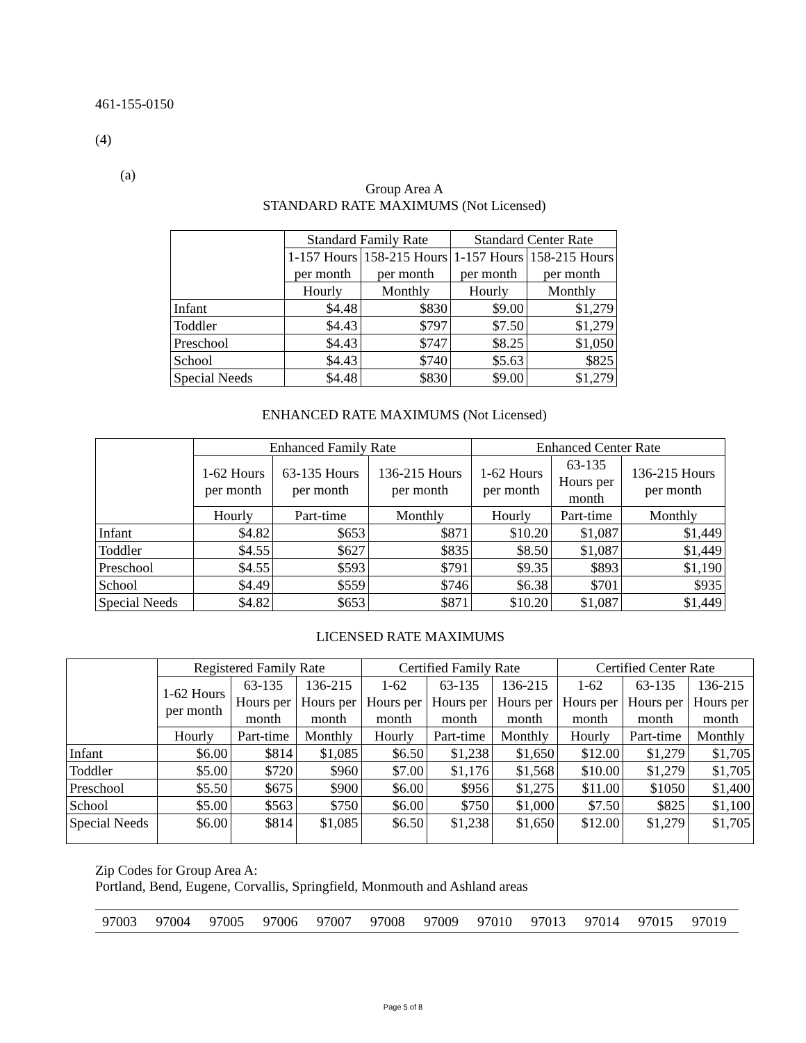461-155-0150
(4)
(a)
Group Area A
STANDARD RATE MAXIMUMS (Not Licensed)
| | Standard Family Rate | | Standard Center Rate | |
| --- | --- | --- | --- | --- |
| | 1-157 Hours per month | 158-215 Hours per month | 1-157 Hours per month | 158-215 Hours per month |
| | Hourly | Monthly | Hourly | Monthly |
| Infant | $4.48 | $830 | $9.00 | $1,279 |
| Toddler | $4.43 | $797 | $7.50 | $1,279 |
| Preschool | $4.43 | $747 | $8.25 | $1,050 |
| School | $4.43 | $740 | $5.63 | $825 |
| Special Needs | $4.48 | $830 | $9.00 | $1,279 |
ENHANCED RATE MAXIMUMS (Not Licensed)
| | Enhanced Family Rate | | | Enhanced Center Rate | | |
| --- | --- | --- | --- | --- | --- | --- |
| | 1-62 Hours per month | 63-135 Hours per month | 136-215 Hours per month | 1-62 Hours per month | 63-135 Hours per month | 136-215 Hours per month |
| | Hourly | Part-time | Monthly | Hourly | Part-time | Monthly |
| Infant | $4.82 | $653 | $871 | $10.20 | $1,087 | $1,449 |
| Toddler | $4.55 | $627 | $835 | $8.50 | $1,087 | $1,449 |
| Preschool | $4.55 | $593 | $791 | $9.35 | $893 | $1,190 |
| School | $4.49 | $559 | $746 | $6.38 | $701 | $935 |
| Special Needs | $4.82 | $653 | $871 | $10.20 | $1,087 | $1,449 |
LICENSED RATE MAXIMUMS
| | Registered Family Rate | | | Certified Family Rate | | | Certified Center Rate | | |
| --- | --- | --- | --- | --- | --- | --- | --- | --- | --- |
| | 1-62 Hours per month | 63-135 Hours per month | 136-215 Hours per month | 1-62 Hours per month | 63-135 Hours per month | 136-215 Hours per month | 1-62 Hours per month | 63-135 Hours per month | 136-215 Hours per month |
| | Hourly | Part-time | Monthly | Hourly | Part-time | Monthly | Hourly | Part-time | Monthly |
| Infant | $6.00 | $814 | $1,085 | $6.50 | $1,238 | $1,650 | $12.00 | $1,279 | $1,705 |
| Toddler | $5.00 | $720 | $960 | $7.00 | $1,176 | $1,568 | $10.00 | $1,279 | $1,705 |
| Preschool | $5.50 | $675 | $900 | $6.00 | $956 | $1,275 | $11.00 | $1050 | $1,400 |
| School | $5.00 | $563 | $750 | $6.00 | $750 | $1,000 | $7.50 | $825 | $1,100 |
| Special Needs | $6.00 | $814 | $1,085 | $6.50 | $1,238 | $1,650 | $12.00 | $1,279 | $1,705 |
Zip Codes for Group Area A:
Portland, Bend, Eugene, Corvallis, Springfield, Monmouth and Ashland areas
| 97003 | 97004 | 97005 | 97006 | 97007 | 97008 | 97009 | 97010 | 97013 | 97014 | 97015 | 97019 |
Page 5 of 8